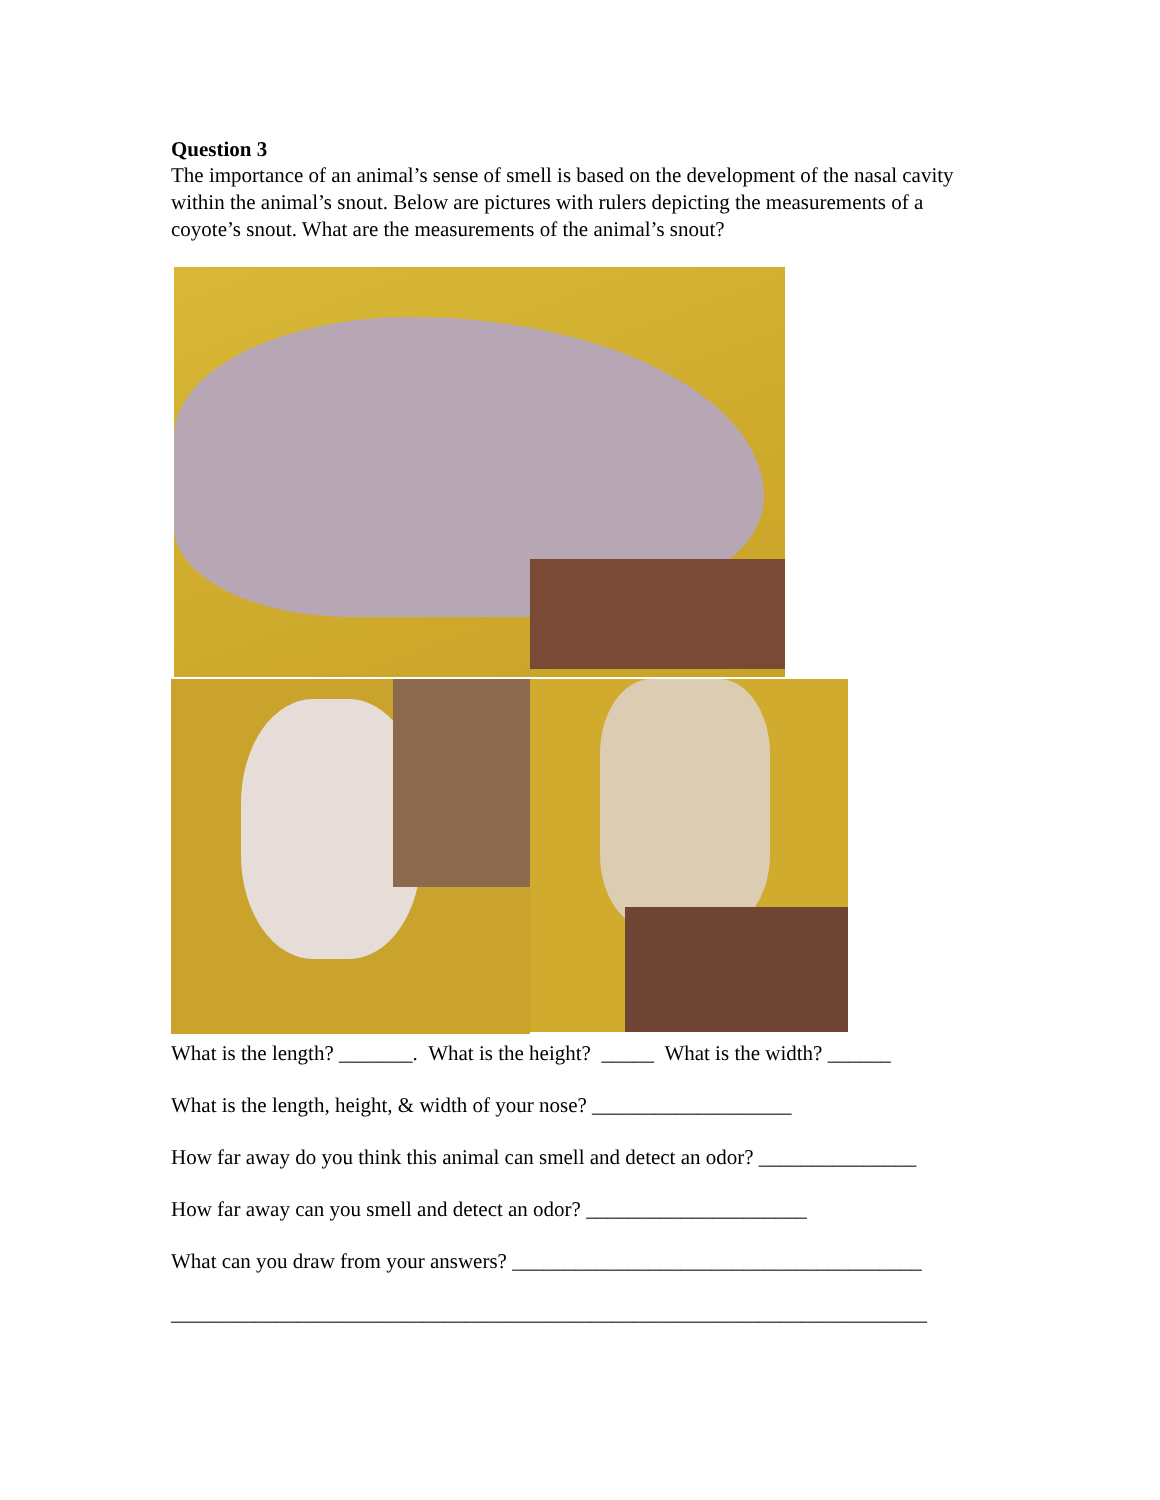Question 3
The importance of an animal’s sense of smell is based on the development of the nasal cavity within the animal’s snout. Below are pictures with rulers depicting the measurements of a coyote’s snout. What are the measurements of the animal’s snout?
What is the length? _______. What is the height? _____ What is the width? ______
What is the length, height, & width of your nose? ___________________
How far away do you think this animal can smell and detect an odor? _______________
How far away can you smell and detect an odor? _____________________
What can you draw from your answers? _______________________________________
________________________________________________________________________